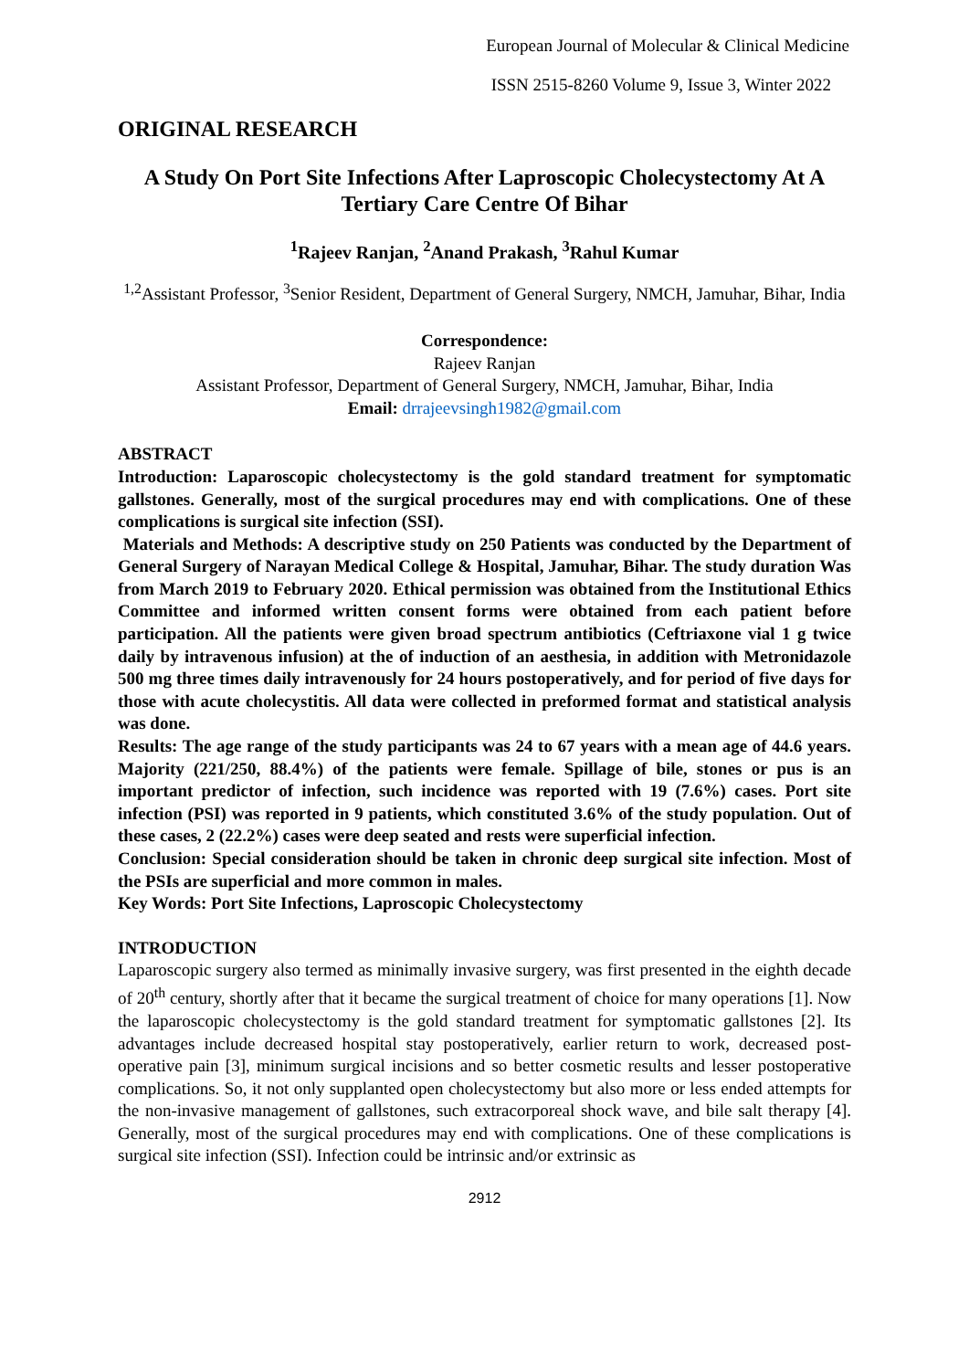European Journal of Molecular & Clinical Medicine
ISSN 2515-8260 Volume 9, Issue 3, Winter 2022
ORIGINAL RESEARCH
A Study On Port Site Infections After Laproscopic Cholecystectomy At A Tertiary Care Centre Of Bihar
<sup>1</sup> Rajeev Ranjan, <sup>2</sup>Anand Prakash, <sup>3</sup>Rahul Kumar
<sup>1,2</sup>Assistant Professor, <sup>3</sup>Senior Resident, Department of General Surgery, NMCH, Jamuhar, Bihar, India
Correspondence:
Rajeev Ranjan
Assistant Professor, Department of General Surgery, NMCH, Jamuhar, Bihar, India
Email: drrajeevsingh1982@gmail.com
ABSTRACT
Introduction: Laparoscopic cholecystectomy is the gold standard treatment for symptomatic gallstones. Generally, most of the surgical procedures may end with complications. One of these complications is surgical site infection (SSI).
Materials and Methods: A descriptive study on 250 Patients was conducted by the Department of General Surgery of Narayan Medical College & Hospital, Jamuhar, Bihar. The study duration Was from March 2019 to February 2020. Ethical permission was obtained from the Institutional Ethics Committee and informed written consent forms were obtained from each patient before participation. All the patients were given broad spectrum antibiotics (Ceftriaxone vial 1 g twice daily by intravenous infusion) at the of induction of an aesthesia, in addition with Metronidazole 500 mg three times daily intravenously for 24 hours postoperatively, and for period of five days for those with acute cholecystitis. All data were collected in preformed format and statistical analysis was done.
Results: The age range of the study participants was 24 to 67 years with a mean age of 44.6 years. Majority (221/250, 88.4%) of the patients were female. Spillage of bile, stones or pus is an important predictor of infection, such incidence was reported with 19 (7.6%) cases. Port site infection (PSI) was reported in 9 patients, which constituted 3.6% of the study population. Out of these cases, 2 (22.2%) cases were deep seated and rests were superficial infection.
Conclusion: Special consideration should be taken in chronic deep surgical site infection. Most of the PSIs are superficial and more common in males.
Key Words: Port Site Infections, Laproscopic Cholecystectomy
INTRODUCTION
Laparoscopic surgery also termed as minimally invasive surgery, was first presented in the eighth decade of 20<sup>th</sup> century, shortly after that it became the surgical treatment of choice for many operations [1]. Now the laparoscopic cholecystectomy is the gold standard treatment for symptomatic gallstones [2]. Its advantages include decreased hospital stay postoperatively, earlier return to work, decreased post-operative pain [3], minimum surgical incisions and so better cosmetic results and lesser postoperative complications. So, it not only supplanted open cholecystectomy but also more or less ended attempts for the non-invasive management of gallstones, such extracorporeal shock wave, and bile salt therapy [4]. Generally, most of the surgical procedures may end with complications. One of these complications is surgical site infection (SSI). Infection could be intrinsic and/or extrinsic as
2912